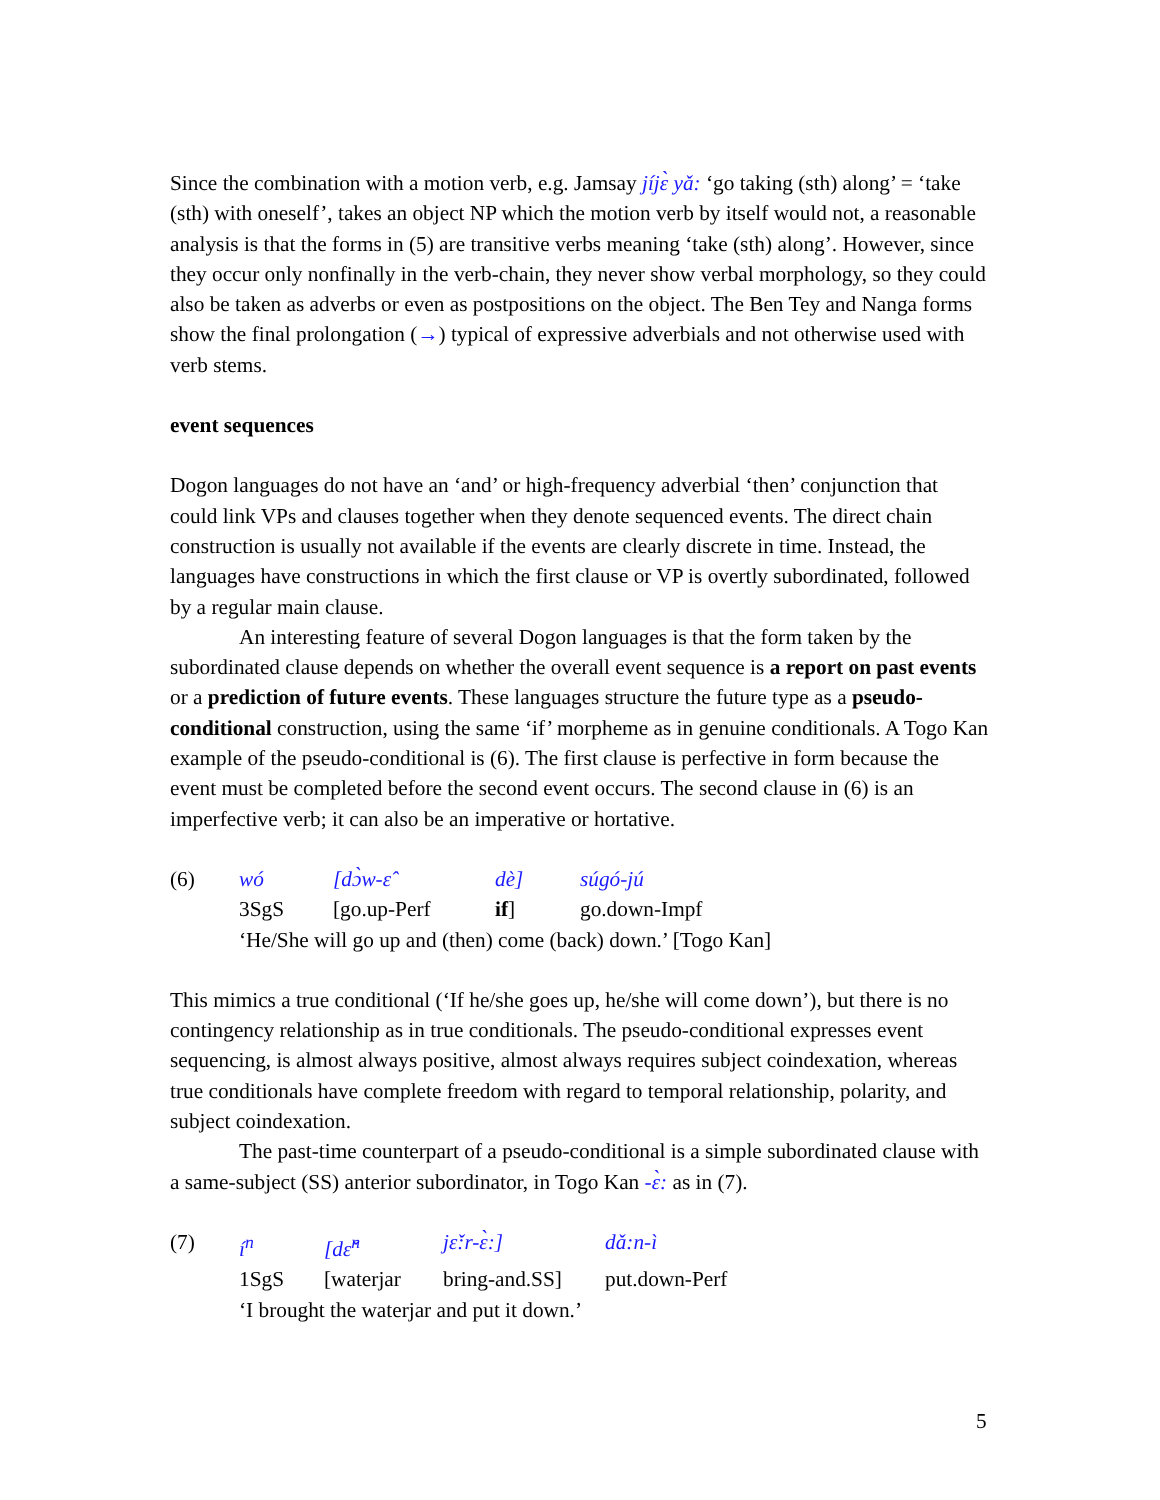Since the combination with a motion verb, e.g. Jamsay jíjɛ̀ yǎ: ‘go taking (sth) along’ = ‘take (sth) with oneself’, takes an object NP which the motion verb by itself would not, a reasonable analysis is that the forms in (5) are transitive verbs meaning ‘take (sth) along’. However, since they occur only nonfinally in the verb-chain, they never show verbal morphology, so they could also be taken as adverbs or even as postpositions on the object. The Ben Tey and Nanga forms show the final prolongation (→) typical of expressive adverbials and not otherwise used with verb stems.
event sequences
Dogon languages do not have an ‘and’ or high-frequency adverbial ‘then’ conjunction that could link VPs and clauses together when they denote sequenced events. The direct chain construction is usually not available if the events are clearly discrete in time. Instead, the languages have constructions in which the first clause or VP is overtly subordinated, followed by a regular main clause.
An interesting feature of several Dogon languages is that the form taken by the subordinated clause depends on whether the overall event sequence is a report on past events or a prediction of future events. These languages structure the future type as a pseudo-conditional construction, using the same ‘if’ morpheme as in genuine conditionals. A Togo Kan example of the pseudo-conditional is (6). The first clause is perfective in form because the event must be completed before the second event occurs. The second clause in (6) is an imperfective verb; it can also be an imperative or hortative.
| (6) | wó | [dɔ̀w-ɛ̂ | dè] | súgó-jú |
| | 3SgS | [go.up-Perf | if ] | go.down-Impf |
| | ‘He/She will go up and (then) come (back) down.’ [Togo Kan] | | | |
This mimics a true conditional (‘If he/she goes up, he/she will come down’), but there is no contingency relationship as in true conditionals. The pseudo-conditional expresses event sequencing, is almost always positive, almost always requires subject coindexation, whereas true conditionals have complete freedom with regard to temporal relationship, polarity, and subject coindexation.
The past-time counterpart of a pseudo-conditional is a simple subordinated clause with a same-subject (SS) anterior subordinator, in Togo Kan -ɛ̀: as in (7).
| (7) | í<sup>n</sup> | [dɛ̌<sup>n</sup> | jɛ̌:r-ɛ̀:] | dǎ:n-ì |
| | 1SgS | [waterjar | bring-and.SS] | put.down-Perf |
| | ‘I brought the waterjar and put it down.’ | | | |
5